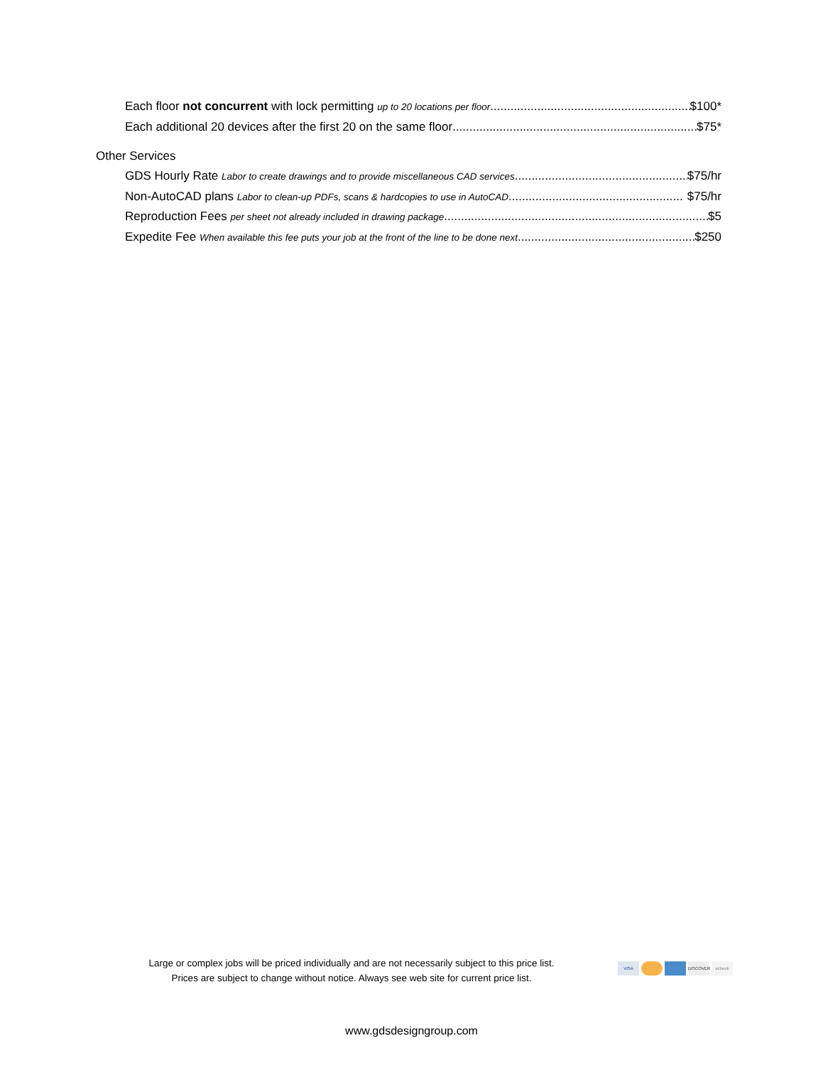Each floor not concurrent with lock permitting up to 20 locations per floor $100*
Each additional 20 devices after the first 20 on the same floor $75*
Other Services
GDS Hourly Rate Labor to create drawings and to provide miscellaneous CAD services $75/hr
Non-AutoCAD plans Labor to clean-up PDFs, scans & hardcopies to use in AutoCAD $75/hr
Reproduction Fees per sheet not already included in drawing package $5
Expedite Fee When available this fee puts your job at the front of the line to be done next $250
Large or complex jobs will be priced individually and are not necessarily subject to this price list.
Prices are subject to change without notice. Always see web site for current price list.
VISA DISCOVER echeck
www.gdsdesigngroup.com